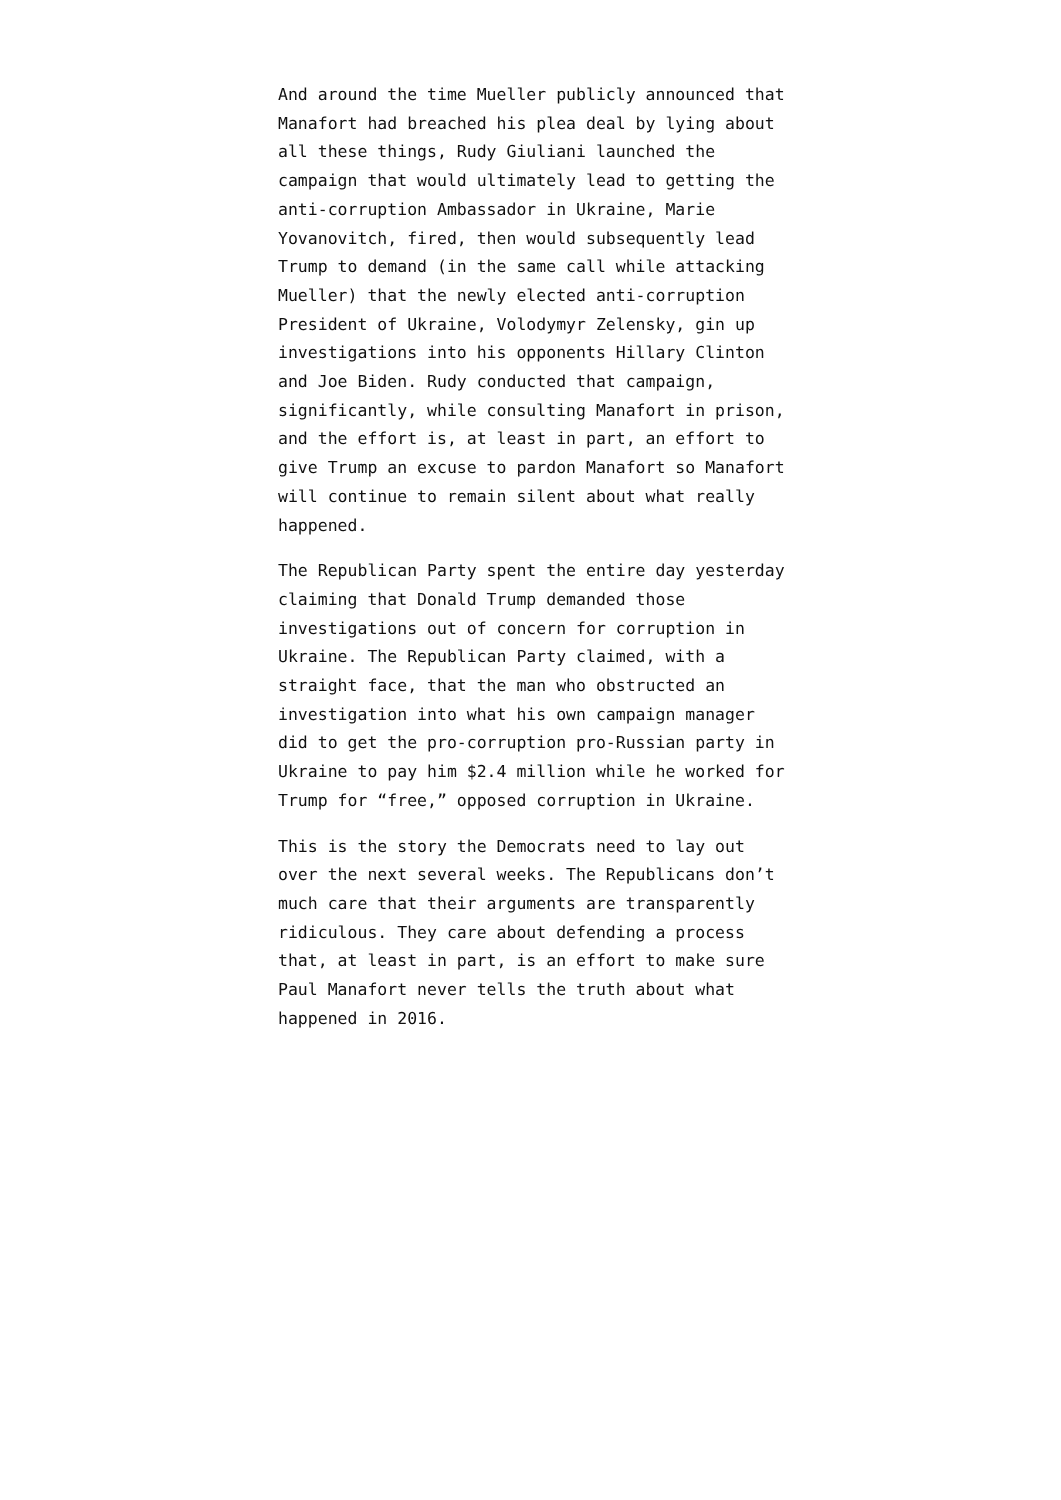And around the time Mueller publicly announced that Manafort had breached his plea deal by lying about all these things, Rudy Giuliani launched the campaign that would ultimately lead to getting the anti-corruption Ambassador in Ukraine, Marie Yovanovitch, fired, then would subsequently lead Trump to demand (in the same call while attacking Mueller) that the newly elected anti-corruption President of Ukraine, Volodymyr Zelensky, gin up investigations into his opponents Hillary Clinton and Joe Biden. Rudy conducted that campaign, significantly, while consulting Manafort in prison, and the effort is, at least in part, an effort to give Trump an excuse to pardon Manafort so Manafort will continue to remain silent about what really happened.
The Republican Party spent the entire day yesterday claiming that Donald Trump demanded those investigations out of concern for corruption in Ukraine. The Republican Party claimed, with a straight face, that the man who obstructed an investigation into what his own campaign manager did to get the pro-corruption pro-Russian party in Ukraine to pay him $2.4 million while he worked for Trump for “free,” opposed corruption in Ukraine.
This is the story the Democrats need to lay out over the next several weeks. The Republicans don’t much care that their arguments are transparently ridiculous. They care about defending a process that, at least in part, is an effort to make sure Paul Manafort never tells the truth about what happened in 2016.